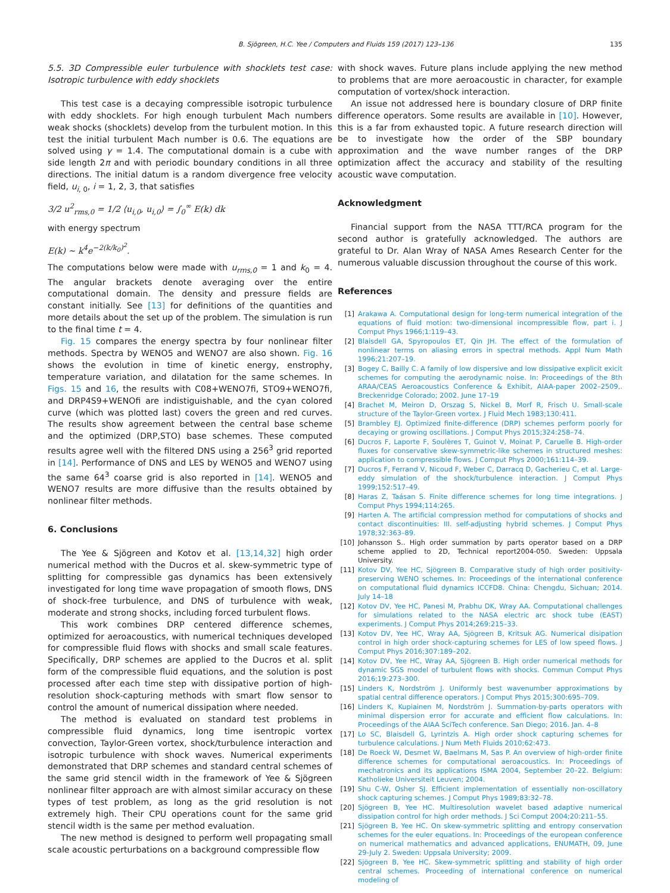B. Sjögreen, H.C. Yee / Computers and Fluids 159 (2017) 123–136 135
5.5. 3D Compressible euler turbulence with shocklets test case: Isotropic turbulence with eddy shocklets
This test case is a decaying compressible isotropic turbulence with eddy shocklets. For high enough turbulent Mach numbers weak shocks (shocklets) develop from the turbulent motion. In this test the initial turbulent Mach number is 0.6. The equations are solved using γ = 1.4. The computational domain is a cube with side length 2π and with periodic boundary conditions in all three directions. The initial datum is a random divergence free velocity field, u<sub>i, 0</sub>, i = 1, 2, 3, that satisfies
3/2 u<sup>2</sup><sub>rms,0</sub> = 1/2 ⟨u<sub>i,0</sub>, u<sub>i,0</sub>⟩ = ∫<sub>0</sub><sup>∞</sup> E(k) dk
with energy spectrum
E(k) ∼ k<sup>4</sup>e<sup>−2(k/k<sub>0</sub>)<sup>2</sup></sup>.
The computations below were made with u<sub>rms,0</sub> = 1 and k<sub>0</sub> = 4. The angular brackets denote averaging over the entire computational domain. The density and pressure fields are constant initially. See [13] for definitions of the quantities and more details about the set up of the problem. The simulation is run to the final time t = 4.
Fig. 15 compares the energy spectra by four nonlinear filter methods. Spectra by WENO5 and WENO7 are also shown. Fig. 16 shows the evolution in time of kinetic energy, enstrophy, temperature variation, and dilatation for the same schemes. In Figs. 15 and 16, the results with C08+WENO7fi, STO9+WENO7fi, and DRP4S9+WENOfi are indistiguishable, and the cyan colored curve (which was plotted last) covers the green and red curves. The results show agreement between the central base scheme and the optimized (DRP,STO) base schemes. These computed results agree well with the filtered DNS using a 256<sup>3</sup> grid reported in [14]. Performance of DNS and LES by WENO5 and WENO7 using the same 64<sup>3</sup> coarse grid is also reported in [14]. WENO5 and WENO7 results are more diffusive than the results obtained by nonlinear filter methods.
6. Conclusions
The Yee & Sjögreen and Kotov et al. [13,14,32] high order numerical method with the Ducros et al. skew-symmetric type of splitting for compressible gas dynamics has been extensively investigated for long time wave propagation of smooth flows, DNS of shock-free turbulence, and DNS of turbulence with weak, moderate and strong shocks, including forced turbulent flows.
This work combines DRP centered difference schemes, optimized for aeroacoustics, with numerical techniques developed for compressible fluid flows with shocks and small scale features. Specifically, DRP schemes are applied to the Ducros et al. split form of the compressible fluid equations, and the solution is post processed after each time step with dissipative portion of high-resolution shock-capturing methods with smart flow sensor to control the amount of numerical dissipation where needed.
The method is evaluated on standard test problems in compressible fluid dynamics, long time isentropic vortex convection, Taylor-Green vortex, shock/turbulence interaction and isotropic turbulence with shock waves. Numerical experiments demonstrated that DRP schemes and standard central schemes of the same grid stencil width in the framework of Yee & Sjögreen nonlinear filter approach are with almost similar accuracy on these types of test problem, as long as the grid resolution is not extremely high. Their CPU operations count for the same grid stencil width is the same per method evaluation.
The new method is designed to perform well propagating small scale acoustic perturbations on a background compressible flow
with shock waves. Future plans include applying the new method to problems that are more aeroacoustic in character, for example computation of vortex/shock interaction.
An issue not addressed here is boundary closure of DRP finite difference operators. Some results are available in [10]. However, this is a far from exhausted topic. A future research direction will be to investigate how the order of the SBP boundary approximation and the wave number ranges of the DRP optimization affect the accuracy and stability of the resulting acoustic wave computation.
Acknowledgment
Financial support from the NASA TTT/RCA program for the second author is gratefully acknowledged. The authors are grateful to Dr. Alan Wray of NASA Ames Research Center for the numerous valuable discussion throughout the course of this work.
References
[1] Arakawa A. Computational design for long-term numerical integration of the equations of fluid motion: two-dimensional incompressible flow, part i. J Comput Phys 1966;1:119–43.
[2] Blaisdell GA, Spyropoulos ET, Qin JH. The effect of the formulation of nonlinear terms on aliasing errors in spectral methods. Appl Num Math 1996;21:207–19.
[3] Bogey C, Bailly C. A family of low dispersive and low dissipative explicit exicit schemes for computing the aerodynamic noise. In: Proceedings of the 8th ARAA/CEAS Aeroacoustics Conference & Exhibit, AIAA-paper 2002–2509,. Breckenridge Colorado; 2002. June 17–19
[4] Brachet M, Meiron D, Orszag S, Nickel B, Morf R, Frisch U. Small-scale structure of the Taylor-Green vortex. J Fluid Mech 1983;130:411.
[5] Brambley EJ. Optimized finite-difference (DRP) schemes perform poorly for decaying or growing oscillations. J Comput Phys 2015;324:258–74.
[6] Ducros F, Laporte F, Soulères T, Guinot V, Moinat P, Caruelle B. High-order fluxes for conservative skew-symmetric-like schemes in structured meshes: application to compressible flows. J Comput Phys 2000;161:114–39.
[7] Ducros F, Ferrand V, Nicoud F, Weber C, Darracq D, Gacherieu C, et al. Large-eddy simulation of the shock/turbulence interaction. J Comput Phys 1999;152:517–49.
[8] Haras Z, Taásan S. Finite difference schemes for long time integrations. J Comput Phys 1994;114:265.
[9] Harten A. The artificial compression method for computations of shocks and contact discontinuities: III. self-adjusting hybrid schemes. J Comput Phys 1978;32:363–89.
[10] Johansson S.. High order summation by parts operator based on a DRP scheme applied to 2D, Technical report2004-050. Sweden: Uppsala University.
[11] Kotov DV, Yee HC, Sjögreen B. Comparative study of high order positivity-preserving WENO schemes. In: Proceedings of the international conference on computational fluid dynamics ICCFD8. China: Chengdu, Sichuan; 2014. July 14–18
[12] Kotov DV, Yee HC, Panesi M, Prabhu DK, Wray AA. Computational challenges for simulations related to the NASA electric arc shock tube (EAST) experiments. J Comput Phys 2014;269:215–33.
[13] Kotov DV, Yee HC, Wray AA, Sjögreen B, Kritsuk AG. Numerical disipation control in high order shock-capturing schemes for LES of low speed flows. J Comput Phys 2016;307:189–202.
[14] Kotov DV, Yee HC, Wray AA, Sjögreen B. High order numerical methods for dynamic SGS model of turbulent flows with shocks. Commun Comput Phys 2016;19:273–300.
[15] Linders K, Nordström J. Uniformly best wavenumber approximations by spatial central difference operators. J Comput Phys 2015;300:695–709.
[16] Linders K, Kupiainen M, Nordström J. Summation-by-parts operators with minimal dispersion error for accurate and efficient flow calculations. In: Proceedings of the AIAA SciTech conference. San Diego; 2016. Jan. 4–8
[17] Lo SC, Blaisdell G, Lyrintzis A. High order shock capturing schemes for turbulence calculations. J Num Meth Fluids 2010;62:473.
[18] De Roeck W, Desmet W, Baelmans M, Sas P. An overview of high-order finite difference schemes for computational aeroacoustics. In: Proceedings of mechatronics and its applications ISMA 2004, September 20–22. Belgium: Katholieke Universiteit Leuven; 2004.
[19] Shu C-W, Osher SJ. Efficient implementation of essentially non-oscillatory shock capturing schemes. J Comput Phys 1989;83:32–78.
[20] Sjögreen B, Yee HC. Multiresolution wavelet based adaptive numerical dissipation control for high order methods. J Sci Comput 2004;20:211–55.
[21] Sjögreen B, Yee HC. On skew-symmetric splitting and entropy conservation schemes for the euler equations. In: Proceedings of the european conference on numerical mathematics and advanced applications, ENUMATH, 09, June 29-July 2. Sweden: Uppsala University; 2009.
[22] Sjögreen B, Yee HC. Skew-symmetric splitting and stability of high order central schemes. Proceeding of international conference on numerical modeling of